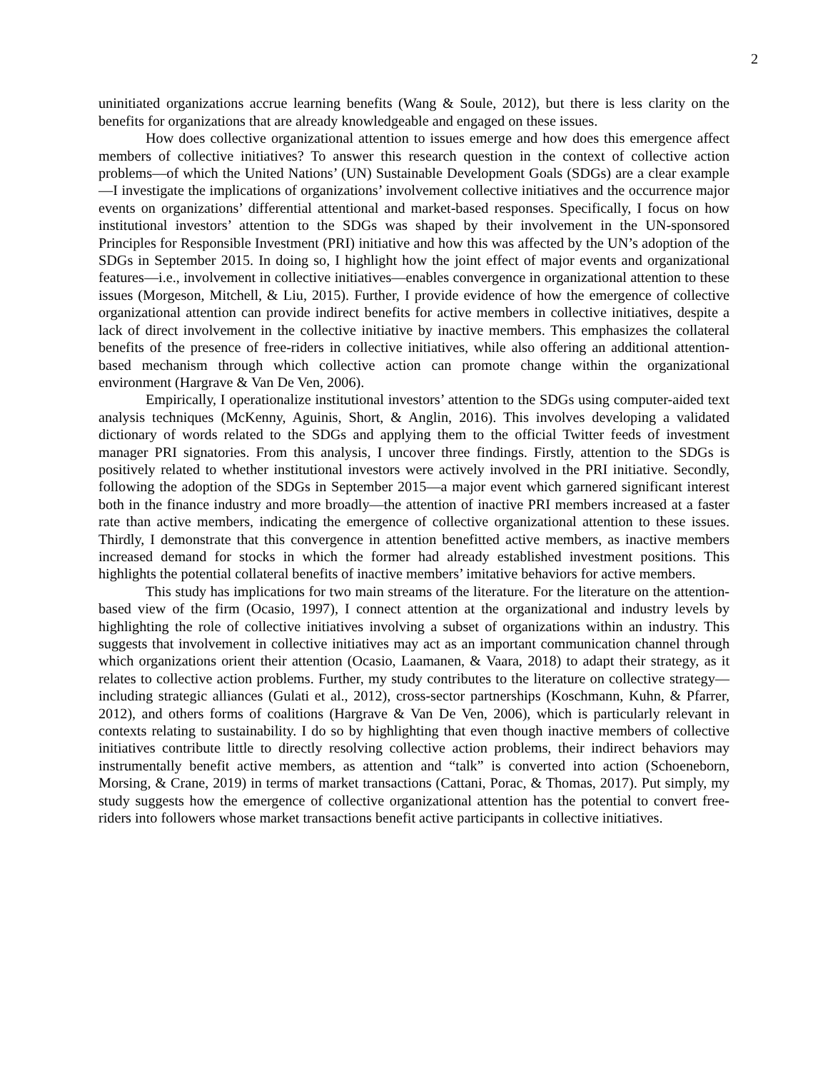2
uninitiated organizations accrue learning benefits (Wang & Soule, 2012), but there is less clarity on the benefits for organizations that are already knowledgeable and engaged on these issues.
How does collective organizational attention to issues emerge and how does this emergence affect members of collective initiatives? To answer this research question in the context of collective action problems—of which the United Nations’ (UN) Sustainable Development Goals (SDGs) are a clear example—I investigate the implications of organizations’ involvement collective initiatives and the occurrence major events on organizations’ differential attentional and market-based responses. Specifically, I focus on how institutional investors’ attention to the SDGs was shaped by their involvement in the UN-sponsored Principles for Responsible Investment (PRI) initiative and how this was affected by the UN’s adoption of the SDGs in September 2015. In doing so, I highlight how the joint effect of major events and organizational features—i.e., involvement in collective initiatives—enables convergence in organizational attention to these issues (Morgeson, Mitchell, & Liu, 2015). Further, I provide evidence of how the emergence of collective organizational attention can provide indirect benefits for active members in collective initiatives, despite a lack of direct involvement in the collective initiative by inactive members. This emphasizes the collateral benefits of the presence of free-riders in collective initiatives, while also offering an additional attention-based mechanism through which collective action can promote change within the organizational environment (Hargrave & Van De Ven, 2006).
Empirically, I operationalize institutional investors’ attention to the SDGs using computer-aided text analysis techniques (McKenny, Aguinis, Short, & Anglin, 2016). This involves developing a validated dictionary of words related to the SDGs and applying them to the official Twitter feeds of investment manager PRI signatories. From this analysis, I uncover three findings. Firstly, attention to the SDGs is positively related to whether institutional investors were actively involved in the PRI initiative. Secondly, following the adoption of the SDGs in September 2015—a major event which garnered significant interest both in the finance industry and more broadly—the attention of inactive PRI members increased at a faster rate than active members, indicating the emergence of collective organizational attention to these issues. Thirdly, I demonstrate that this convergence in attention benefitted active members, as inactive members increased demand for stocks in which the former had already established investment positions. This highlights the potential collateral benefits of inactive members’ imitative behaviors for active members.
This study has implications for two main streams of the literature. For the literature on the attention-based view of the firm (Ocasio, 1997), I connect attention at the organizational and industry levels by highlighting the role of collective initiatives involving a subset of organizations within an industry. This suggests that involvement in collective initiatives may act as an important communication channel through which organizations orient their attention (Ocasio, Laamanen, & Vaara, 2018) to adapt their strategy, as it relates to collective action problems. Further, my study contributes to the literature on collective strategy—including strategic alliances (Gulati et al., 2012), cross-sector partnerships (Koschmann, Kuhn, & Pfarrer, 2012), and others forms of coalitions (Hargrave & Van De Ven, 2006), which is particularly relevant in contexts relating to sustainability. I do so by highlighting that even though inactive members of collective initiatives contribute little to directly resolving collective action problems, their indirect behaviors may instrumentally benefit active members, as attention and “talk” is converted into action (Schoeneborn, Morsing, & Crane, 2019) in terms of market transactions (Cattani, Porac, & Thomas, 2017). Put simply, my study suggests how the emergence of collective organizational attention has the potential to convert free-riders into followers whose market transactions benefit active participants in collective initiatives.